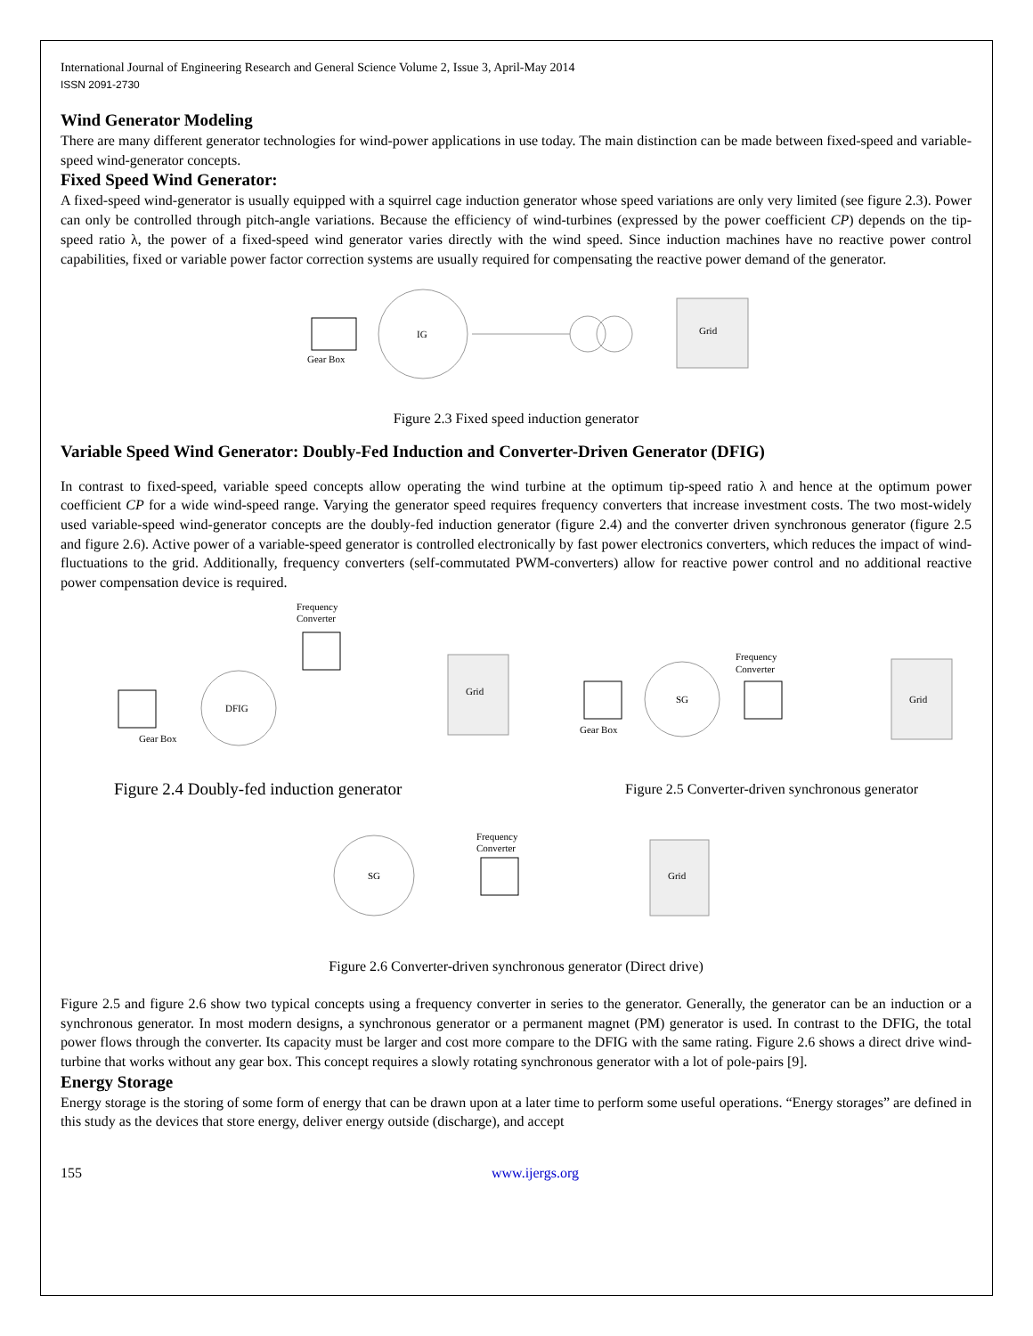International Journal of Engineering Research and General Science Volume 2, Issue 3, April-May 2014
ISSN 2091-2730
Wind Generator Modeling
There are many different generator technologies for wind-power applications in use today. The main distinction can be made between fixed-speed and variable-speed wind-generator concepts.
Fixed Speed Wind Generator:
A fixed-speed wind-generator is usually equipped with a squirrel cage induction generator whose speed variations are only very limited (see figure 2.3). Power can only be controlled through pitch-angle variations. Because the efficiency of wind-turbines (expressed by the power coefficient CP) depends on the tip-speed ratio λ, the power of a fixed-speed wind generator varies directly with the wind speed. Since induction machines have no reactive power control capabilities, fixed or variable power factor correction systems are usually required for compensating the reactive power demand of the generator.
Gear Box
IG
Grid
Figure 2.3 Fixed speed induction generator
Variable Speed Wind Generator: Doubly-Fed Induction and Converter-Driven Generator (DFIG)
In contrast to fixed-speed, variable speed concepts allow operating the wind turbine at the optimum tip-speed ratio λ and hence at the optimum power coefficient CP for a wide wind-speed range. Varying the generator speed requires frequency converters that increase investment costs. The two most-widely used variable-speed wind-generator concepts are the doubly-fed induction generator (figure 2.4) and the converter driven synchronous generator (figure 2.5 and figure 2.6). Active power of a variable-speed generator is controlled electronically by fast power electronics converters, which reduces the impact of wind-fluctuations to the grid. Additionally, frequency converters (self-commutated PWM-converters) allow for reactive power control and no additional reactive power compensation device is required.
Frequency
Converter
Gear Box
DFIG
Grid
Gear Box
SG
Frequency
Converter
Grid
Figure 2.4 Doubly-fed induction generator Figure 2.5 Converter-driven synchronous generator
SG
Frequency
Converter
Grid
Figure 2.6 Converter-driven synchronous generator (Direct drive)
Figure 2.5 and figure 2.6 show two typical concepts using a frequency converter in series to the generator. Generally, the generator can be an induction or a synchronous generator. In most modern designs, a synchronous generator or a permanent magnet (PM) generator is used. In contrast to the DFIG, the total power flows through the converter. Its capacity must be larger and cost more compare to the DFIG with the same rating. Figure 2.6 shows a direct drive wind-turbine that works without any gear box. This concept requires a slowly rotating synchronous generator with a lot of pole-pairs [9].
Energy Storage
Energy storage is the storing of some form of energy that can be drawn upon at a later time to perform some useful operations. “Energy storages” are defined in this study as the devices that store energy, deliver energy outside (discharge), and accept
155 www.ijergs.org